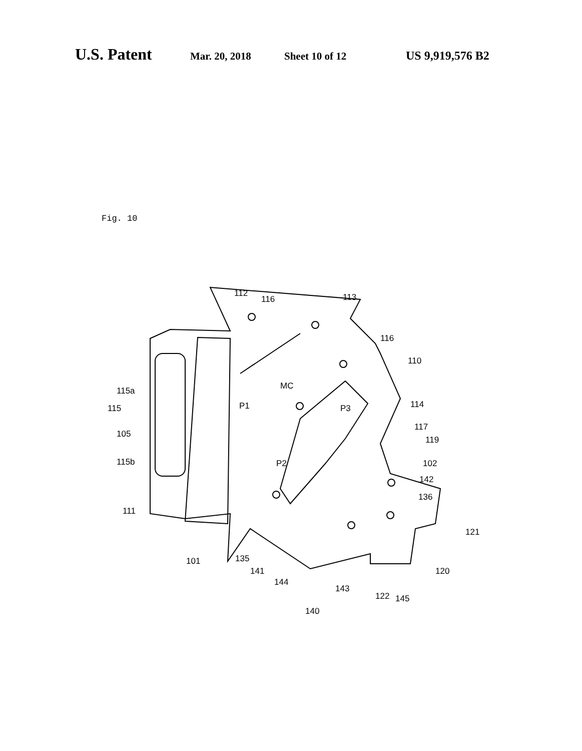U.S. Patent Mar. 20, 2018 Sheet 10 of 12 US 9,919,576 B2
Fig. 10
112
116
113
116
110
MC
115a
114
P1
P3
115
117
105
119
115b
P2
102
142
136
121
111
101
135
141
144
120
143
122
145
140